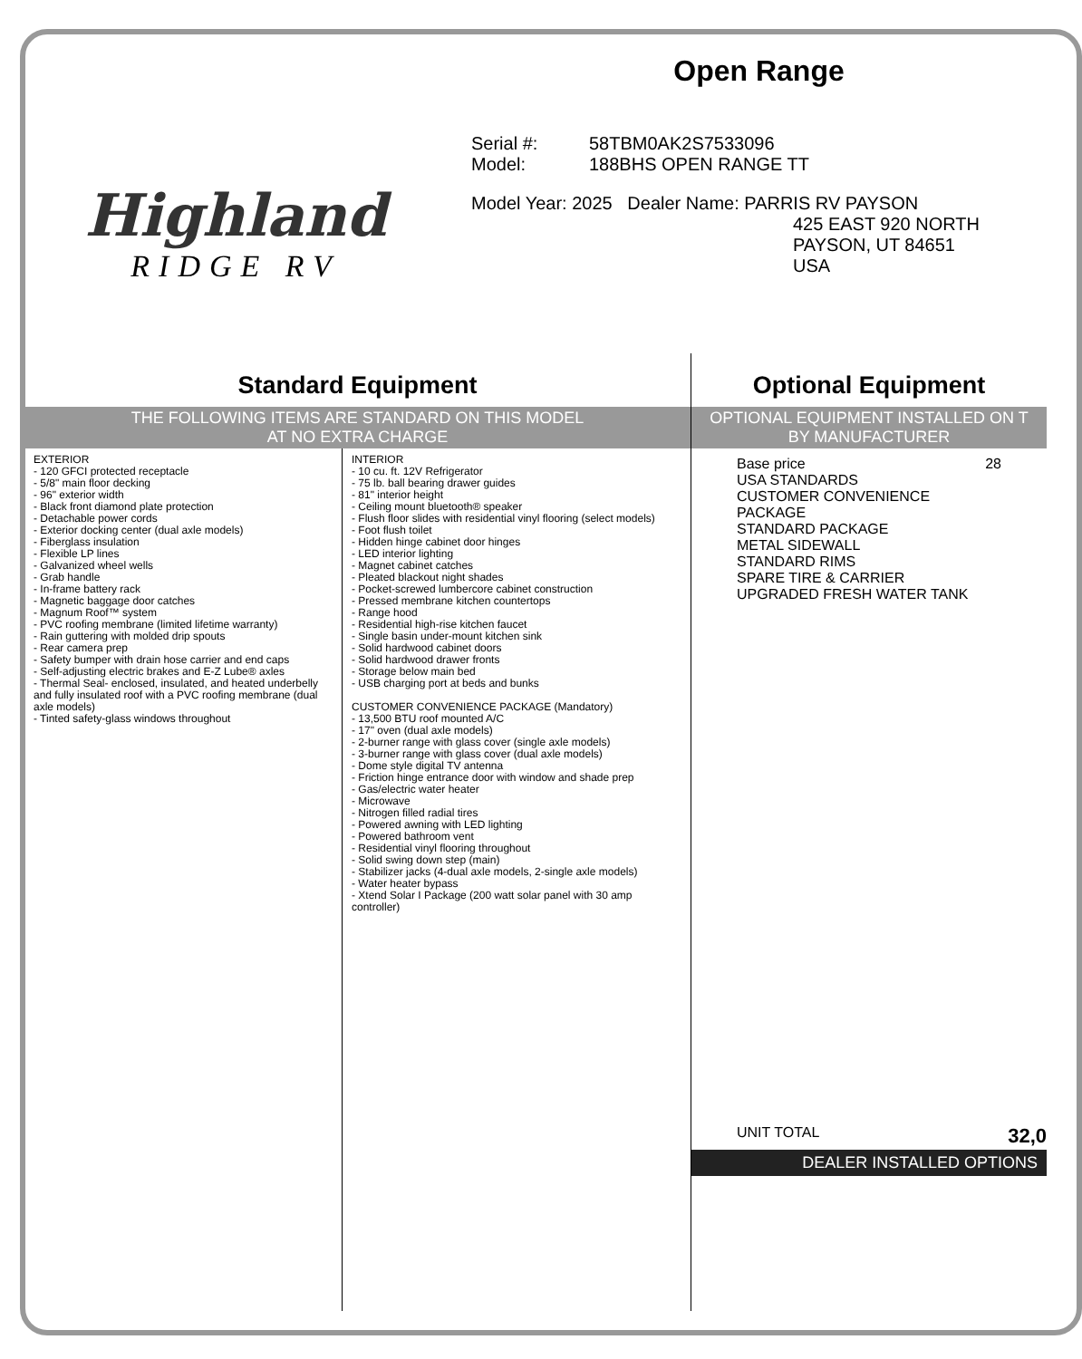Highland
RIDGE RV
Open Range
Serial #: 58TBM0AK2S7533096
Model: 188BHS OPEN RANGE TT
Model Year: 2025 Dealer Name: PARRIS RV PAYSON
425 EAST 920 NORTH
PAYSON, UT 84651
USA
Standard Equipment
THE FOLLOWING ITEMS ARE STANDARD ON THIS MODEL
AT NO EXTRA CHARGE
EXTERIOR
- 120 GFCI protected receptacle
- 5/8" main floor decking
- 96" exterior width
- Black front diamond plate protection
- Detachable power cords
- Exterior docking center (dual axle models)
- Fiberglass insulation
- Flexible LP lines
- Galvanized wheel wells
- Grab handle
- In-frame battery rack
- Magnetic baggage door catches
- Magnum Roof™ system
- PVC roofing membrane (limited lifetime warranty)
- Rain guttering with molded drip spouts
- Rear camera prep
- Safety bumper with drain hose carrier and end caps
- Self-adjusting electric brakes and E-Z Lube® axles
- Thermal Seal- enclosed, insulated, and heated underbelly and fully insulated roof with a PVC roofing membrane (dual axle models)
- Tinted safety-glass windows throughout
INTERIOR
- 10 cu. ft. 12V Refrigerator
- 75 lb. ball bearing drawer guides
- 81" interior height
- Ceiling mount bluetooth® speaker
- Flush floor slides with residential vinyl flooring (select models)
- Foot flush toilet
- Hidden hinge cabinet door hinges
- LED interior lighting
- Magnet cabinet catches
- Pleated blackout night shades
- Pocket-screwed lumbercore cabinet construction
- Pressed membrane kitchen countertops
- Range hood
- Residential high-rise kitchen faucet
- Single basin under-mount kitchen sink
- Solid hardwood cabinet doors
- Solid hardwood drawer fronts
- Storage below main bed
- USB charging port at beds and bunks
CUSTOMER CONVENIENCE PACKAGE (Mandatory)
- 13,500 BTU roof mounted A/C
- 17" oven (dual axle models)
- 2-burner range with glass cover (single axle models)
- 3-burner range with glass cover (dual axle models)
- Dome style digital TV antenna
- Friction hinge entrance door with window and shade prep
- Gas/electric water heater
- Microwave
- Nitrogen filled radial tires
- Powered awning with LED lighting
- Powered bathroom vent
- Residential vinyl flooring throughout
- Solid swing down step (main)
- Stabilizer jacks (4-dual axle models, 2-single axle models)
- Water heater bypass
- Xtend Solar I Package (200 watt solar panel with 30 amp controller)
Optional Equipment
OPTIONAL EQUIPMENT INSTALLED ON T
BY MANUFACTURER
Base price 28
USA STANDARDS
CUSTOMER CONVENIENCE
PACKAGE
STANDARD PACKAGE
METAL SIDEWALL
STANDARD RIMS
SPARE TIRE & CARRIER
UPGRADED FRESH WATER TANK
UNIT TOTAL 32,0
DEALER INSTALLED OPTIONS